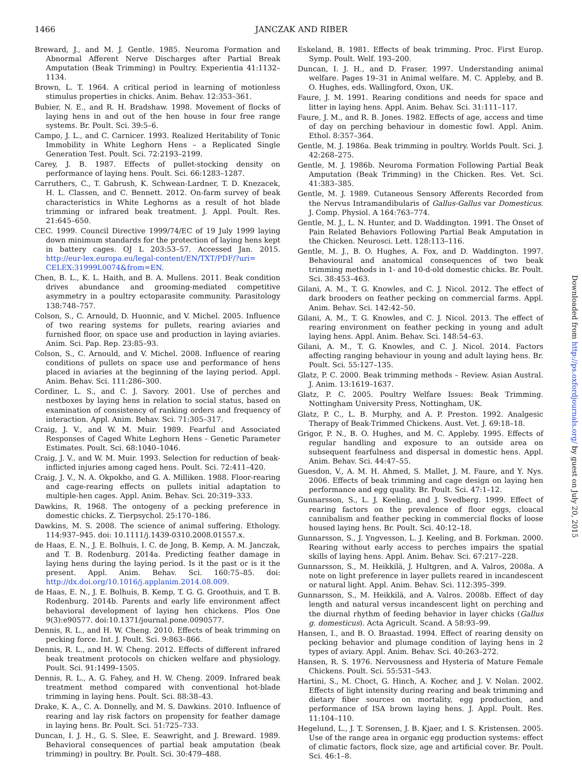1466
JANCZAK AND RIBER
Breward, J., and M. J. Gentle. 1985. Neuroma Formation and Abnormal Afferent Nerve Discharges after Partial Break Amputation (Beak Trimming) in Poultry. Experientia 41:1132–1134.
Brown, L. T. 1964. A critical period in learning of motionless stimulus properties in chicks. Anim. Behav. 12:353–361.
Bubier, N. E., and R. H. Bradshaw. 1998. Movement of flocks of laying hens in and out of the hen house in four free range systems. Br. Poult. Sci. 39:5–6.
Campo, J. L., and C. Carnicer. 1993. Realized Heritability of Tonic Immobility in White Leghorn Hens – a Replicated Single Generation Test. Poult. Sci. 72:2193–2199.
Carey, J. B. 1987. Effects of pullet-stocking density on performance of laying hens. Poult. Sci. 66:1283–1287.
Carruthers, C., T. Gabrush, K. Schwean-Lardner, T. D. Knezacek, H. L. Classen, and C. Bennett. 2012. On-farm survey of beak characteristics in White Leghorns as a result of hot blade trimming or infrared beak treatment. J. Appl. Poult. Res. 21:645–650.
CEC. 1999. Council Directive 1999/74/EC of 19 July 1999 laying down minimum standards for the protection of laying hens kept in battery cages. OJ L 203:53–57. Accessed Jan. 2015. http://eur-lex.europa.eu/legal-content/EN/TXT/PDF/?uri= CELEX:31999L0074&from=EN.
Chen, B. L., K. L. Haith, and B. A. Mullens. 2011. Beak condition drives abundance and grooming-mediated competitive asymmetry in a poultry ectoparasite community. Parasitology 138:748–757.
Colson, S., C. Arnould, D. Huonnic, and V. Michel. 2005. Influence of two rearing systems for pullets, rearing aviaries and furnished floor, on space use and production in laying aviaries. Anim. Sci. Pap. Rep. 23:85–93.
Colson, S., C. Arnould, and V. Michel. 2008. Influence of rearing conditions of pullets on space use and performance of hens placed in aviaries at the beginning of the laying period. Appl. Anim. Behav. Sci. 111:286–300.
Cordiner, L. S., and C. J. Savory. 2001. Use of perches and nestboxes by laying hens in relation to social status, based on examination of consistency of ranking orders and frequency of interaction. Appl. Anim. Behav. Sci. 71:305–317.
Craig, J. V., and W. M. Muir. 1989. Fearful and Associated Responses of Caged White Leghorn Hens - Genetic Parameter Estimates. Poult. Sci. 68:1040–1046.
Craig, J. V., and W. M. Muir. 1993. Selection for reduction of beak-inflicted injuries among caged hens. Poult. Sci. 72:411–420.
Craig, J. V., N. A. Okpokho, and G. A. Milliken. 1988. Floor-rearing and cage-rearing effects on pullets initial adaptation to multiple-hen cages. Appl. Anim. Behav. Sci. 20:319–333.
Dawkins, R. 1968. The ontogeny of a pecking preference in domestic chicks. Z. Tierpsychol. 25:170–186.
Dawkins, M. S. 2008. The science of animal suffering. Ethology. 114:937–945. doi: 10.1111/j.1439-0310.2008.01557.x.
de Haas, E. N., J. E. Bolhuis, I. C. de Jong, B. Kemp, A. M. Janczak, and T. B. Rodenburg. 2014a. Predicting feather damage in laying hens during the laying period. Is it the past or is it the present. Appl. Anim. Behav. Sci. 160:75–85. doi: http://dx.doi.org/10.1016/j.applanim.2014.08.009.
de Haas, E. N., J. E. Bolhuis, B. Kemp, T. G. G. Groothuis, and T. B. Rodenburg. 2014b. Parents and early life environment affect behavioral development of laying hen chickens. Plos One 9(3):e90577. doi:10.1371/journal.pone.0090577.
Dennis, R. L., and H. W. Cheng. 2010. Effects of beak trimming on pecking force. Int. J. Poult. Sci. 9:863–866.
Dennis, R. L., and H. W. Cheng. 2012. Effects of different infrared beak treatment protocols on chicken welfare and physiology. Poult. Sci. 91:1499–1505.
Dennis, R. L., A. G. Fahey, and H. W. Cheng. 2009. Infrared beak treatment method compared with conventional hot-blade trimming in laying hens. Poult. Sci. 88:38–43.
Drake, K. A., C. A. Donnelly, and M. S. Dawkins. 2010. Influence of rearing and lay risk factors on propensity for feather damage in laying hens. Br. Poult. Sci. 51:725–733.
Duncan, I. J. H., G. S. Slee, E. Seawright, and J. Breward. 1989. Behavioral consequences of partial beak amputation (beak trimming) in poultry. Br. Poult. Sci. 30:479–488.
Eskeland, B. 1981. Effects of beak trimming. Proc. First Europ. Symp. Poult. Welf. 193–200.
Duncan, I. J. H., and D. Fraser. 1997. Understanding animal welfare. Pages 19–31 in Animal welfare. M. C. Appleby, and B. O. Hughes, eds. Wallingford, Oxon, UK.
Faure, J. M. 1991. Rearing conditions and needs for space and litter in laying hens. Appl. Anim. Behav. Sci. 31:111–117.
Faure, J. M., and R. B. Jones. 1982. Effects of age, access and time of day on perching behaviour in domestic fowl. Appl. Anim. Ethol. 8:357–364.
Gentle, M. J. 1986a. Beak trimming in poultry. Worlds Poult. Sci. J. 42:268–275.
Gentle, M. J. 1986b. Neuroma Formation Following Partial Beak Amputation (Beak Trimming) in the Chicken. Res. Vet. Sci. 41:383–385.
Gentle, M. J. 1989. Cutaneous Sensory Afferents Recorded from the Nervus Intramandibularis of Gallus-Gallus var Domesticus. J. Comp. Physiol. A 164:763–774.
Gentle, M. J., L. N. Hunter, and D. Waddington. 1991. The Onset of Pain Related Behaviors Following Partial Beak Amputation in the Chicken. Neurosci. Lett. 128:113–116.
Gentle, M. J., B. O. Hughes, A. Fox, and D. Waddington. 1997. Behavioural and anatomical consequences of two beak trimming methods in 1- and 10-d-old domestic chicks. Br. Poult. Sci. 38:453–463.
Gilani, A. M., T. G. Knowles, and C. J. Nicol. 2012. The effect of dark brooders on feather pecking on commercial farms. Appl. Anim. Behav. Sci. 142:42–50.
Gilani, A. M., T. G. Knowles, and C. J. Nicol. 2013. The effect of rearing environment on feather pecking in young and adult laying hens. Appl. Anim. Behav. Sci. 148:54–63.
Gilani, A. M., T. G. Knowles, and C. J. Nicol. 2014. Factors affecting ranging behaviour in young and adult laying hens. Br. Poult. Sci. 55:127–135.
Glatz, P. C. 2000. Beak trimming methods – Review. Asian Austral. J. Anim. 13:1619–1637.
Glatz, P. C. 2005. Poultry Welfare Issues: Beak Trimming. Nottingham University Press, Nottingham, UK.
Glatz, P. C., L. B. Murphy, and A. P. Preston. 1992. Analgesic Therapy of Beak-Trimmed Chickens. Aust. Vet. J. 69:18–18.
Grigor, P. N., B. O. Hughes, and M. C. Appleby. 1995. Effects of regular handling and exposure to an outside area on subsequent fearfulness and dispersal in domestic hens. Appl. Anim. Behav. Sci. 44:47–55.
Guesdon, V., A. M. H. Ahmed, S. Mallet, J. M. Faure, and Y. Nys. 2006. Effects of beak trimming and cage design on laying hen performance and egg quality. Br. Poult. Sci. 47:1–12.
Gunnarsson, S., L. J. Keeling, and J. Svedberg. 1999. Effect of rearing factors on the prevalence of floor eggs, cloacal cannibalism and feather pecking in commercial flocks of loose housed laying hens. Br. Poult. Sci. 40:12–18.
Gunnarsson, S., J. Yngvesson, L. J. Keeling, and B. Forkman. 2000. Rearing without early access to perches impairs the spatial skills of laying hens. Appl. Anim. Behav. Sci. 67:217–228.
Gunnarsson, S., M. Heikkilä, J. Hultgren, and A. Valros, 2008a. A note on light preference in layer pullets reared in incandescent or natural light. Appl. Anim. Behav. Sci. 112:395–399.
Gunnarsson, S., M. Heikkilä, and A. Valros. 2008b. Effect of day length and natural versus incandescent light on perching and the diurnal rhythm of feeding behavior in layer chicks (Gallus g. domesticus). Acta Agricult. Scand. A 58:93–99.
Hansen, I., and B. O. Braastad. 1994. Effect of rearing density on pecking behavior and plumage condition of laying hens in 2 types of aviary. Appl. Anim. Behav. Sci. 40:263–272.
Hansen, R. S. 1976. Nervousness and Hysteria of Mature Female Chickens. Poult. Sci. 55:531–543.
Hartini, S., M. Choct, G. Hinch, A. Kocher, and J. V. Nolan. 2002. Effects of light intensity during rearing and beak trimming and dietary fiber sources on mortality, egg production, and performance of ISA brown laying hens. J. Appl. Poult. Res. 11:104–110.
Hegelund, L., J. T. Sorensen, J. B. Kjaer, and I. S. Kristensen. 2005. Use of the range area in organic egg production systems: effect of climatic factors, flock size, age and artificial cover. Br. Poult. Sci. 46:1–8.
Downloaded from http://ps.oxfordjournals.org/ by guest on July 20, 2015